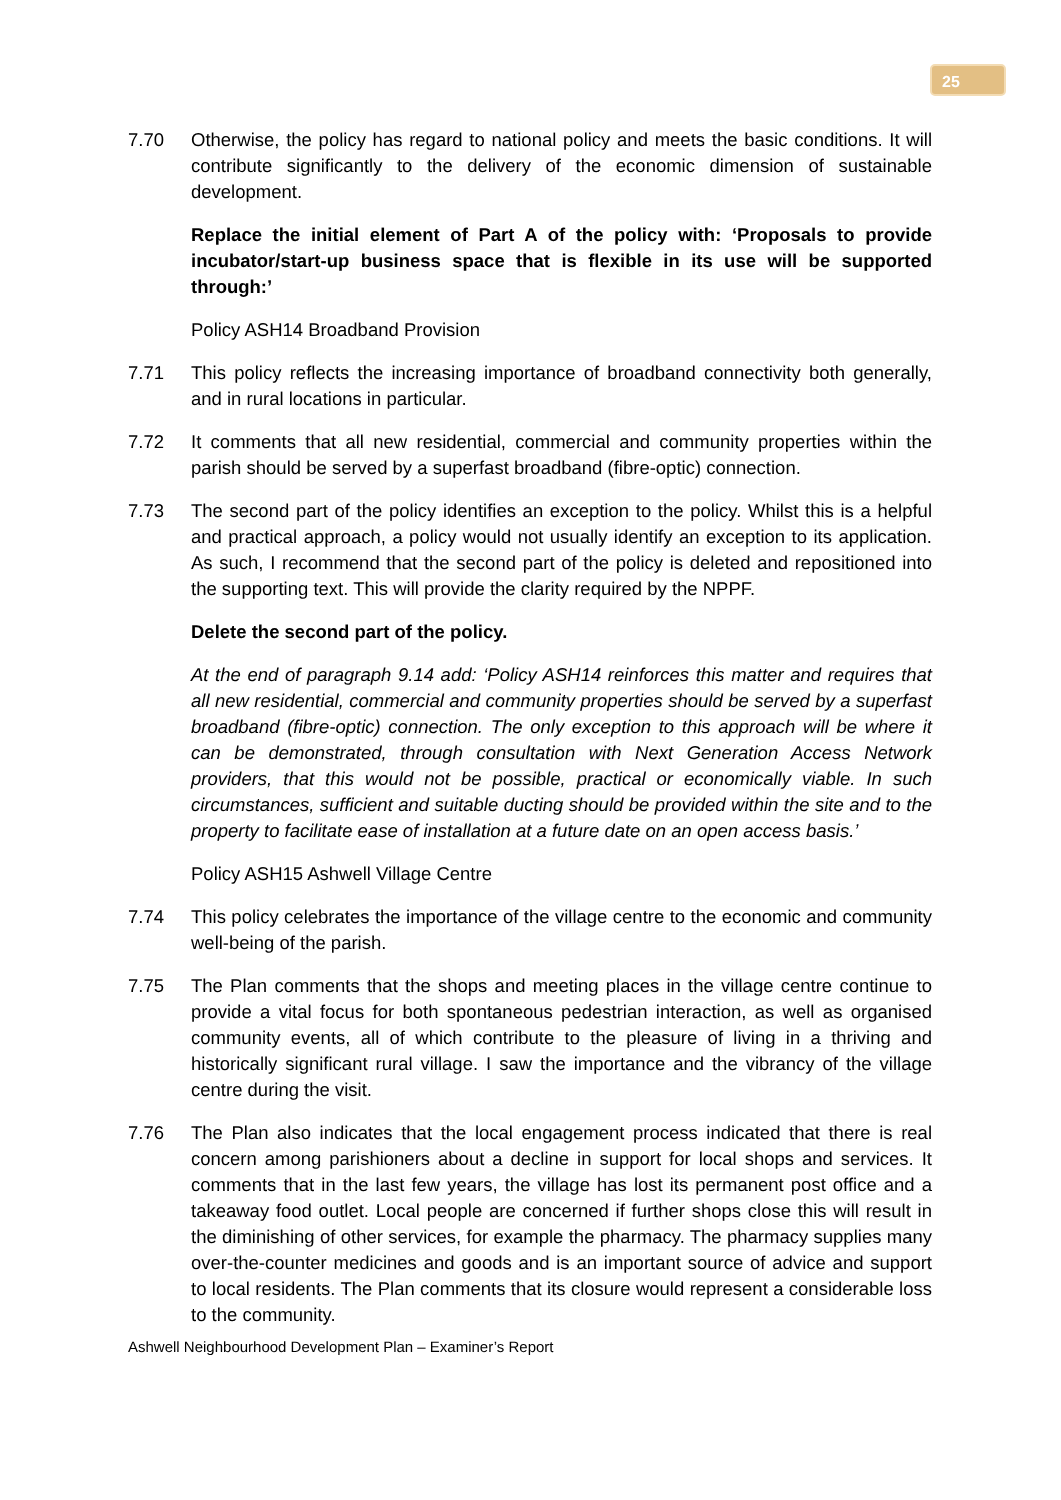25
7.70 Otherwise, the policy has regard to national policy and meets the basic conditions. It will contribute significantly to the delivery of the economic dimension of sustainable development.
Replace the initial element of Part A of the policy with: ‘Proposals to provide incubator/start-up business space that is flexible in its use will be supported through:’
Policy ASH14 Broadband Provision
7.71 This policy reflects the increasing importance of broadband connectivity both generally, and in rural locations in particular.
7.72 It comments that all new residential, commercial and community properties within the parish should be served by a superfast broadband (fibre-optic) connection.
7.73 The second part of the policy identifies an exception to the policy. Whilst this is a helpful and practical approach, a policy would not usually identify an exception to its application. As such, I recommend that the second part of the policy is deleted and repositioned into the supporting text. This will provide the clarity required by the NPPF.
Delete the second part of the policy.
At the end of paragraph 9.14 add: ‘Policy ASH14 reinforces this matter and requires that all new residential, commercial and community properties should be served by a superfast broadband (fibre-optic) connection. The only exception to this approach will be where it can be demonstrated, through consultation with Next Generation Access Network providers, that this would not be possible, practical or economically viable. In such circumstances, sufficient and suitable ducting should be provided within the site and to the property to facilitate ease of installation at a future date on an open access basis.’
Policy ASH15 Ashwell Village Centre
7.74 This policy celebrates the importance of the village centre to the economic and community well-being of the parish.
7.75 The Plan comments that the shops and meeting places in the village centre continue to provide a vital focus for both spontaneous pedestrian interaction, as well as organised community events, all of which contribute to the pleasure of living in a thriving and historically significant rural village. I saw the importance and the vibrancy of the village centre during the visit.
7.76 The Plan also indicates that the local engagement process indicated that there is real concern among parishioners about a decline in support for local shops and services. It comments that in the last few years, the village has lost its permanent post office and a takeaway food outlet. Local people are concerned if further shops close this will result in the diminishing of other services, for example the pharmacy. The pharmacy supplies many over-the-counter medicines and goods and is an important source of advice and support to local residents. The Plan comments that its closure would represent a considerable loss to the community.
Ashwell Neighbourhood Development Plan – Examiner’s Report